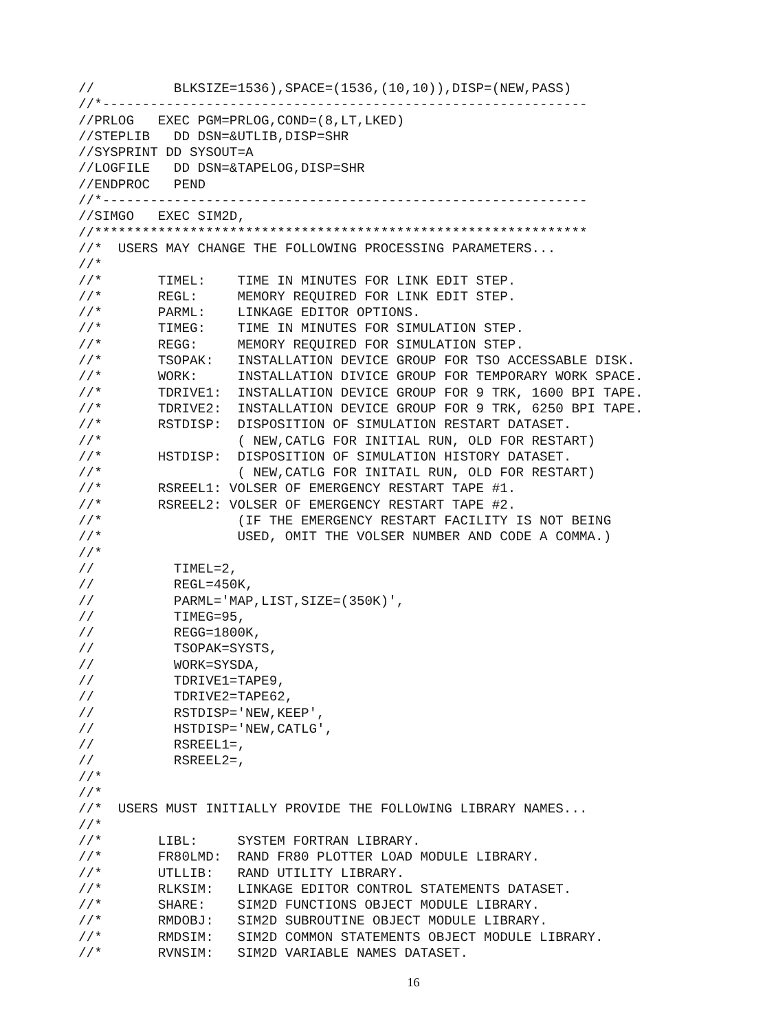//          BLKSIZE=1536),SPACE=(1536,(10,10)),DISP=(NEW,PASS)
//*-------------------------------------------------------------
//PRLOG   EXEC PGM=PRLOG,COND=(8,LT,LKED)
//STEPLIB   DD DSN=&UTLIB,DISP=SHR
//SYSPRINT DD SYSOUT=A
//LOGFILE   DD DSN=&TAPELOG,DISP=SHR
//ENDPROC   PEND
//*-------------------------------------------------------------
//SIMGO   EXEC SIM2D,
//**************************************************************
//*  USERS MAY CHANGE THE FOLLOWING PROCESSING PARAMETERS...
//*
//*       TIMEL:    TIME IN MINUTES FOR LINK EDIT STEP.
//*       REGL:     MEMORY REQUIRED FOR LINK EDIT STEP.
//*       PARML:    LINKAGE EDITOR OPTIONS.
//*       TIMEG:    TIME IN MINUTES FOR SIMULATION STEP.
//*       REGG:     MEMORY REQUIRED FOR SIMULATION STEP.
//*       TSOPAK:   INSTALLATION DEVICE GROUP FOR TSO ACCESSABLE DISK.
//*       WORK:     INSTALLATION DIVICE GROUP FOR TEMPORARY WORK SPACE.
//*       TDRIVE1:  INSTALLATION DEVICE GROUP FOR 9 TRK, 1600 BPI TAPE.
//*       TDRIVE2:  INSTALLATION DEVICE GROUP FOR 9 TRK, 6250 BPI TAPE.
//*       RSTDISP:  DISPOSITION OF SIMULATION RESTART DATASET.
//*                 ( NEW,CATLG FOR INITIAL RUN, OLD FOR RESTART)
//*       HSTDISP:  DISPOSITION OF SIMULATION HISTORY DATASET.
//*                 ( NEW,CATLG FOR INITAIL RUN, OLD FOR RESTART)
//*       RSREEL1: VOLSER OF EMERGENCY RESTART TAPE #1.
//*       RSREEL2: VOLSER OF EMERGENCY RESTART TAPE #2.
//*                 (IF THE EMERGENCY RESTART FACILITY IS NOT BEING
//*                 USED, OMIT THE VOLSER NUMBER AND CODE A COMMA.)
//*
//          TIMEL=2,
//          REGL=450K,
//          PARML='MAP,LIST,SIZE=(350K)',
//          TIMEG=95,
//          REGG=1800K,
//          TSOPAK=SYSTS,
//          WORK=SYSDA,
//          TDRIVE1=TAPE9,
//          TDRIVE2=TAPE62,
//          RSTDISP='NEW,KEEP',
//          HSTDISP='NEW,CATLG',
//          RSREEL1=,
//          RSREEL2=,
//*
//*
//*  USERS MUST INITIALLY PROVIDE THE FOLLOWING LIBRARY NAMES...
//*
//*       LIBL:     SYSTEM FORTRAN LIBRARY.
//*       FR80LMD:  RAND FR80 PLOTTER LOAD MODULE LIBRARY.
//*       UTLLIB:   RAND UTILITY LIBRARY.
//*       RLKSIM:   LINKAGE EDITOR CONTROL STATEMENTS DATASET.
//*       SHARE:    SIM2D FUNCTIONS OBJECT MODULE LIBRARY.
//*       RMDOBJ:   SIM2D SUBROUTINE OBJECT MODULE LIBRARY.
//*       RMDSIM:   SIM2D COMMON STATEMENTS OBJECT MODULE LIBRARY.
//*       RVNSIM:   SIM2D VARIABLE NAMES DATASET.
16